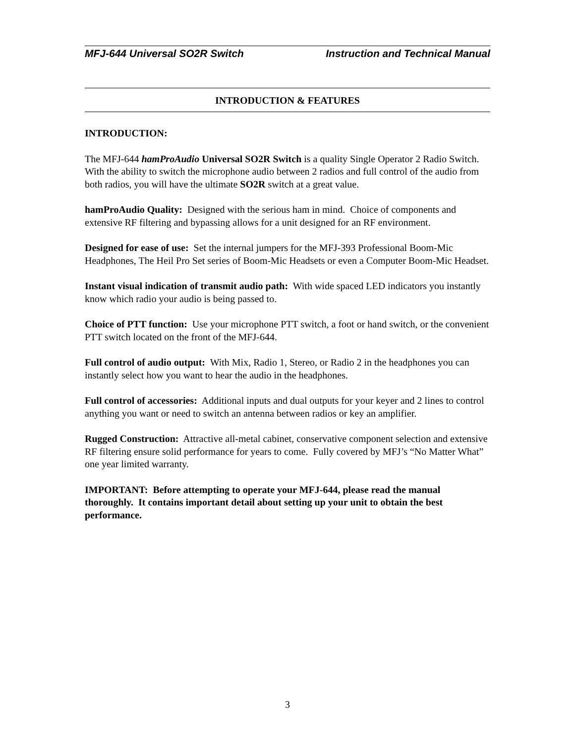MFJ-644 Universal SO2R Switch Instruction and Technical Manual
INTRODUCTION & FEATURES
INTRODUCTION:
The MFJ-644 hamProAudio Universal SO2R Switch is a quality Single Operator 2 Radio Switch. With the ability to switch the microphone audio between 2 radios and full control of the audio from both radios, you will have the ultimate SO2R switch at a great value.
hamProAudio Quality: Designed with the serious ham in mind. Choice of components and extensive RF filtering and bypassing allows for a unit designed for an RF environment.
Designed for ease of use: Set the internal jumpers for the MFJ-393 Professional Boom-Mic Headphones, The Heil Pro Set series of Boom-Mic Headsets or even a Computer Boom-Mic Headset.
Instant visual indication of transmit audio path: With wide spaced LED indicators you instantly know which radio your audio is being passed to.
Choice of PTT function: Use your microphone PTT switch, a foot or hand switch, or the convenient PTT switch located on the front of the MFJ-644.
Full control of audio output: With Mix, Radio 1, Stereo, or Radio 2 in the headphones you can instantly select how you want to hear the audio in the headphones.
Full control of accessories: Additional inputs and dual outputs for your keyer and 2 lines to control anything you want or need to switch an antenna between radios or key an amplifier.
Rugged Construction: Attractive all-metal cabinet, conservative component selection and extensive RF filtering ensure solid performance for years to come. Fully covered by MFJ’s “No Matter What” one year limited warranty.
IMPORTANT: Before attempting to operate your MFJ-644, please read the manual thoroughly. It contains important detail about setting up your unit to obtain the best performance.
3